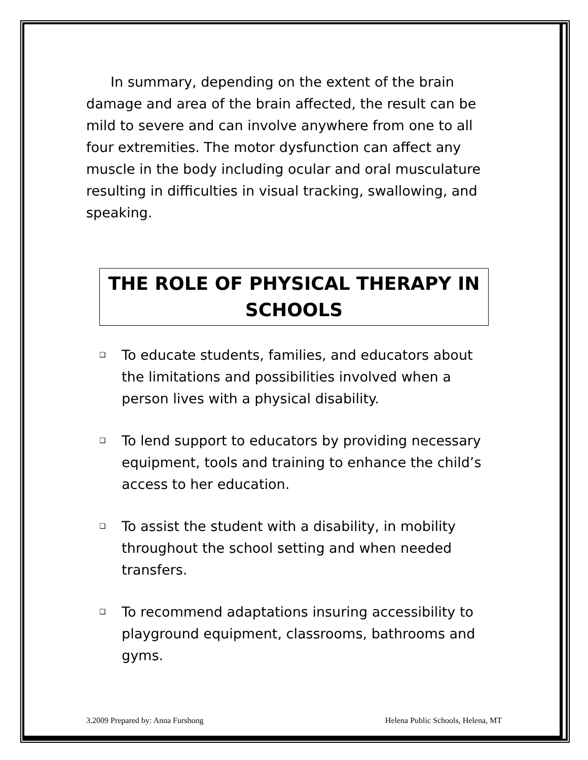In summary, depending on the extent of the brain damage and area of the brain affected, the result can be mild to severe and can involve anywhere from one to all four extremities. The motor dysfunction can affect any muscle in the body including ocular and oral musculature resulting in difficulties in visual tracking, swallowing, and speaking.
THE ROLE OF PHYSICAL THERAPY IN SCHOOLS
❑ To educate students, families, and educators about the limitations and possibilities involved when a person lives with a physical disability.
❑ To lend support to educators by providing necessary equipment, tools and training to enhance the child’s access to her education.
❑ To assist the student with a disability, in mobility throughout the school setting and when needed transfers.
❑ To recommend adaptations insuring accessibility to playground equipment, classrooms, bathrooms and gyms.
3.2009 Prepared by: Anna Furshong Helena Public Schools, Helena, MT